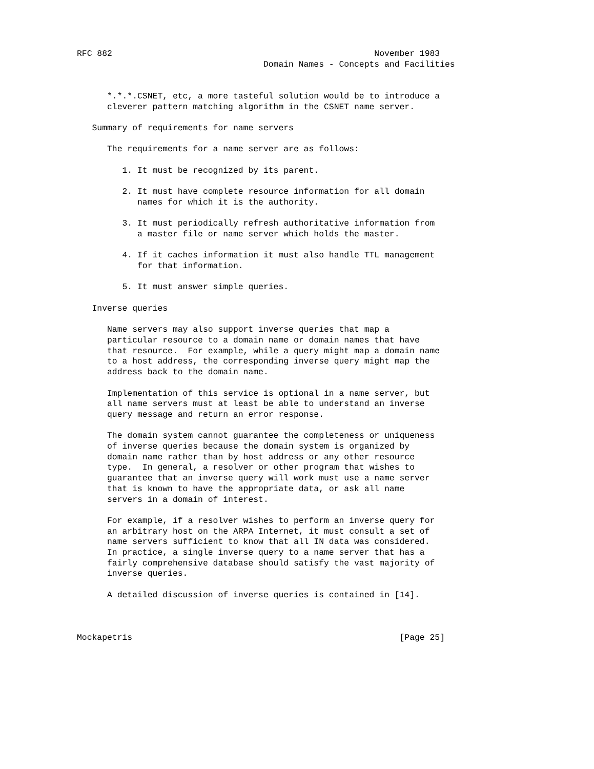RFC 882                                                    November 1983
                                     Domain Names - Concepts and Facilities


      *.*.*.CSNET, etc, a more tasteful solution would be to introduce a
      cleverer pattern matching algorithm in the CSNET name server.

   Summary of requirements for name servers

      The requirements for a name server are as follows:

         1. It must be recognized by its parent.

         2. It must have complete resource information for all domain
            names for which it is the authority.

         3. It must periodically refresh authoritative information from
            a master file or name server which holds the master.

         4. If it caches information it must also handle TTL management
            for that information.

         5. It must answer simple queries.

   Inverse queries

      Name servers may also support inverse queries that map a
      particular resource to a domain name or domain names that have
      that resource.  For example, while a query might map a domain name
      to a host address, the corresponding inverse query might map the
      address back to the domain name.

      Implementation of this service is optional in a name server, but
      all name servers must at least be able to understand an inverse
      query message and return an error response.

      The domain system cannot guarantee the completeness or uniqueness
      of inverse queries because the domain system is organized by
      domain name rather than by host address or any other resource
      type.  In general, a resolver or other program that wishes to
      guarantee that an inverse query will work must use a name server
      that is known to have the appropriate data, or ask all name
      servers in a domain of interest.

      For example, if a resolver wishes to perform an inverse query for
      an arbitrary host on the ARPA Internet, it must consult a set of
      name servers sufficient to know that all IN data was considered.
      In practice, a single inverse query to a name server that has a
      fairly comprehensive database should satisfy the vast majority of
      inverse queries.

      A detailed discussion of inverse queries is contained in [14].



Mockapetris                                                     [Page 25]